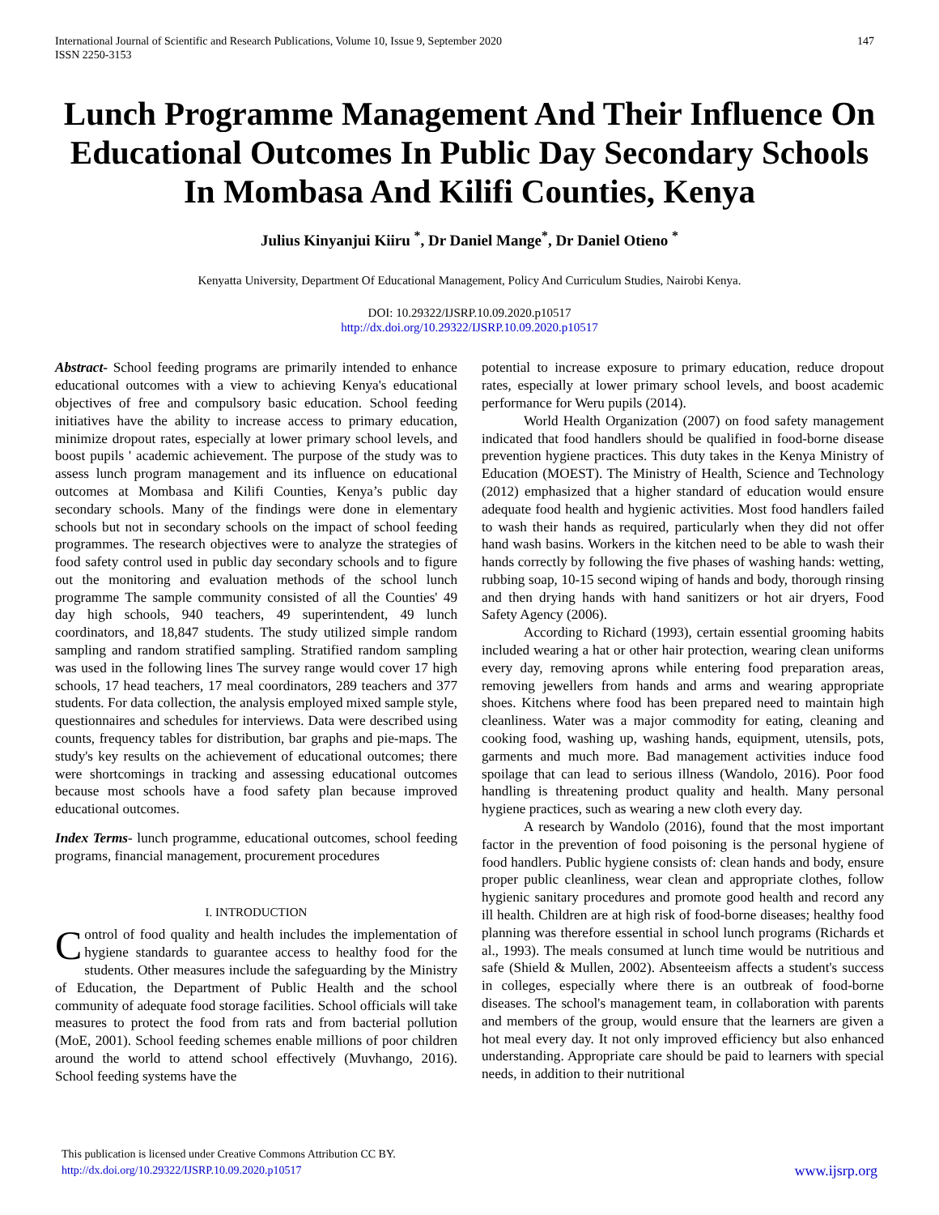International Journal of Scientific and Research Publications, Volume 10, Issue 9, September 2020
ISSN 2250-3153 147
Lunch Programme Management And Their Influence On Educational Outcomes In Public Day Secondary Schools In Mombasa And Kilifi Counties, Kenya
Julius Kinyanjui Kiiru <sup>*</sup>, Dr Daniel Mange<sup>*</sup>, Dr Daniel Otieno <sup>*</sup>
Kenyatta University, Department Of Educational Management, Policy And Curriculum Studies, Nairobi Kenya.
DOI: 10.29322/IJSRP.10.09.2020.p10517
http://dx.doi.org/10.29322/IJSRP.10.09.2020.p10517
Abstract- School feeding programs are primarily intended to enhance educational outcomes with a view to achieving Kenya's educational objectives of free and compulsory basic education. School feeding initiatives have the ability to increase access to primary education, minimize dropout rates, especially at lower primary school levels, and boost pupils ' academic achievement. The purpose of the study was to assess lunch program management and its influence on educational outcomes at Mombasa and Kilifi Counties, Kenya’s public day secondary schools. Many of the findings were done in elementary schools but not in secondary schools on the impact of school feeding programmes. The research objectives were to analyze the strategies of food safety control used in public day secondary schools and to figure out the monitoring and evaluation methods of the school lunch programme The sample community consisted of all the Counties' 49 day high schools, 940 teachers, 49 superintendent, 49 lunch coordinators, and 18,847 students. The study utilized simple random sampling and random stratified sampling. Stratified random sampling was used in the following lines The survey range would cover 17 high schools, 17 head teachers, 17 meal coordinators, 289 teachers and 377 students. For data collection, the analysis employed mixed sample style, questionnaires and schedules for interviews. Data were described using counts, frequency tables for distribution, bar graphs and pie-maps. The study's key results on the achievement of educational outcomes; there were shortcomings in tracking and assessing educational outcomes because most schools have a food safety plan because improved educational outcomes.
Index Terms- lunch programme, educational outcomes, school feeding programs, financial management, procurement procedures
I. INTRODUCTION
Control of food quality and health includes the implementation of hygiene standards to guarantee access to healthy food for the students. Other measures include the safeguarding by the Ministry of Education, the Department of Public Health and the school community of adequate food storage facilities. School officials will take measures to protect the food from rats and from bacterial pollution (MoE, 2001). School feeding schemes enable millions of poor children around the world to attend school effectively (Muvhango, 2016). School feeding systems have the
potential to increase exposure to primary education, reduce dropout rates, especially at lower primary school levels, and boost academic performance for Weru pupils (2014).
World Health Organization (2007) on food safety management indicated that food handlers should be qualified in food-borne disease prevention hygiene practices. This duty takes in the Kenya Ministry of Education (MOEST). The Ministry of Health, Science and Technology (2012) emphasized that a higher standard of education would ensure adequate food health and hygienic activities. Most food handlers failed to wash their hands as required, particularly when they did not offer hand wash basins. Workers in the kitchen need to be able to wash their hands correctly by following the five phases of washing hands: wetting, rubbing soap, 10-15 second wiping of hands and body, thorough rinsing and then drying hands with hand sanitizers or hot air dryers, Food Safety Agency (2006).
According to Richard (1993), certain essential grooming habits included wearing a hat or other hair protection, wearing clean uniforms every day, removing aprons while entering food preparation areas, removing jewellers from hands and arms and wearing appropriate shoes. Kitchens where food has been prepared need to maintain high cleanliness. Water was a major commodity for eating, cleaning and cooking food, washing up, washing hands, equipment, utensils, pots, garments and much more. Bad management activities induce food spoilage that can lead to serious illness (Wandolo, 2016). Poor food handling is threatening product quality and health. Many personal hygiene practices, such as wearing a new cloth every day.
A research by Wandolo (2016), found that the most important factor in the prevention of food poisoning is the personal hygiene of food handlers. Public hygiene consists of: clean hands and body, ensure proper public cleanliness, wear clean and appropriate clothes, follow hygienic sanitary procedures and promote good health and record any ill health. Children are at high risk of food-borne diseases; healthy food planning was therefore essential in school lunch programs (Richards et al., 1993). The meals consumed at lunch time would be nutritious and safe (Shield & Mullen, 2002). Absenteeism affects a student's success in colleges, especially where there is an outbreak of food-borne diseases. The school's management team, in collaboration with parents and members of the group, would ensure that the learners are given a hot meal every day. It not only improved efficiency but also enhanced understanding. Appropriate care should be paid to learners with special needs, in addition to their nutritional
This publication is licensed under Creative Commons Attribution CC BY.
http://dx.doi.org/10.29322/IJSRP.10.09.2020.p10517
www.ijsrp.org